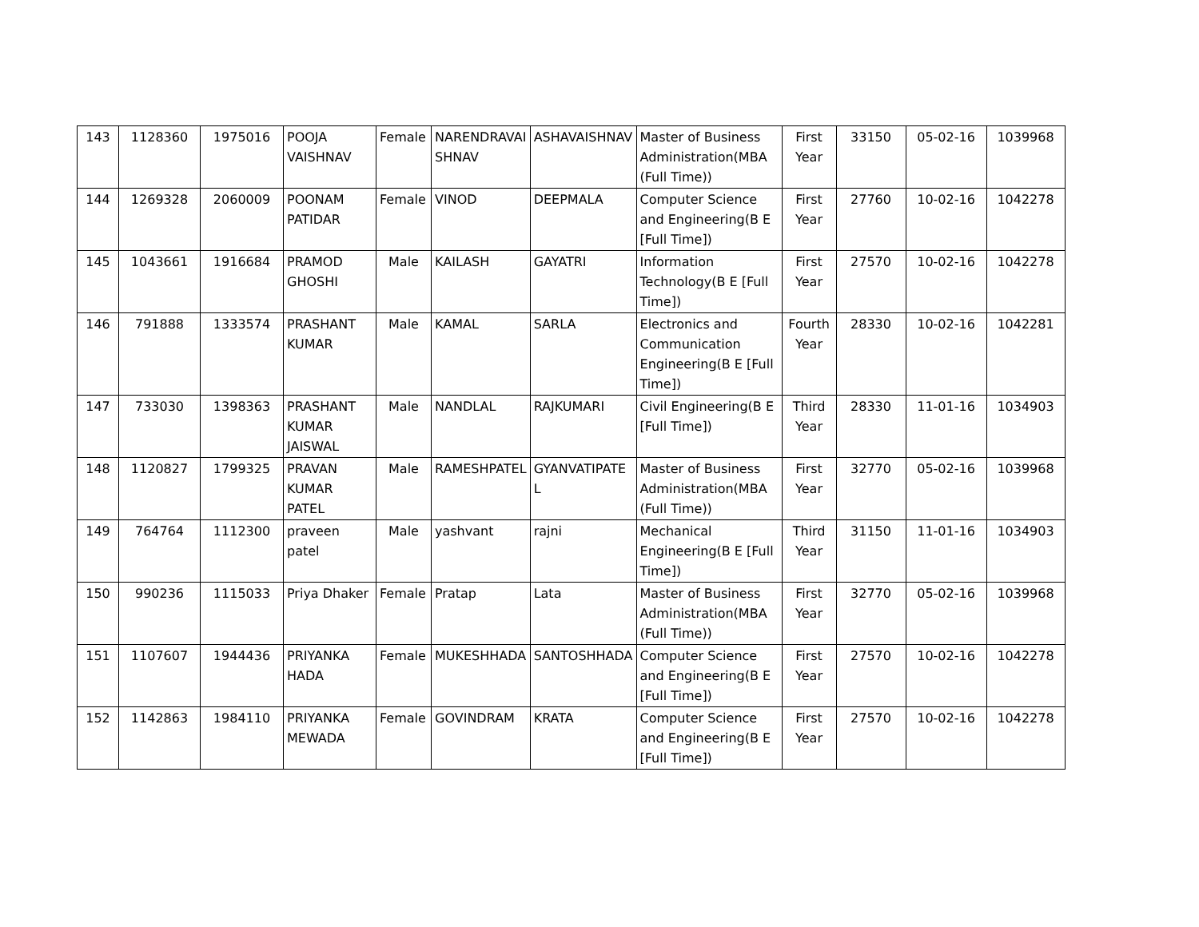| 143 | 1128360 | 1975016 | POOJA VAISHNAV | Female | NARENDRAVAI SHNAV | ASHAVAISHNAV | Master of Business Administration(MBA (Full Time)) | First Year | 33150 | 05-02-16 | 1039968 |
| 144 | 1269328 | 2060009 | POONAM PATIDAR | Female | VINOD | DEEPMALA | Computer Science and Engineering(B E [Full Time]) | First Year | 27760 | 10-02-16 | 1042278 |
| 145 | 1043661 | 1916684 | PRAMOD GHOSHI | Male | KAILASH | GAYATRI | Information Technology(B E [Full Time]) | First Year | 27570 | 10-02-16 | 1042278 |
| 146 | 791888 | 1333574 | PRASHANT KUMAR | Male | KAMAL | SARLA | Electronics and Communication Engineering(B E [Full Time]) | Fourth Year | 28330 | 10-02-16 | 1042281 |
| 147 | 733030 | 1398363 | PRASHANT KUMAR JAISWAL | Male | NANDLAL | RAJKUMARI | Civil Engineering(B E [Full Time]) | Third Year | 28330 | 11-01-16 | 1034903 |
| 148 | 1120827 | 1799325 | PRAVAN KUMAR PATEL | Male | RAMESHPATEL | GYANVATIPATE L | Master of Business Administration(MBA (Full Time)) | First Year | 32770 | 05-02-16 | 1039968 |
| 149 | 764764 | 1112300 | praveen patel | Male | yashvant | rajni | Mechanical Engineering(B E [Full Time]) | Third Year | 31150 | 11-01-16 | 1034903 |
| 150 | 990236 | 1115033 | Priya Dhaker | Female | Pratap | Lata | Master of Business Administration(MBA (Full Time)) | First Year | 32770 | 05-02-16 | 1039968 |
| 151 | 1107607 | 1944436 | PRIYANKA HADA | Female | MUKESHHADA | SANTOSHHADA | Computer Science and Engineering(B E [Full Time]) | First Year | 27570 | 10-02-16 | 1042278 |
| 152 | 1142863 | 1984110 | PRIYANKA MEWADA | Female | GOVINDRAM | KRATA | Computer Science and Engineering(B E [Full Time]) | First Year | 27570 | 10-02-16 | 1042278 |